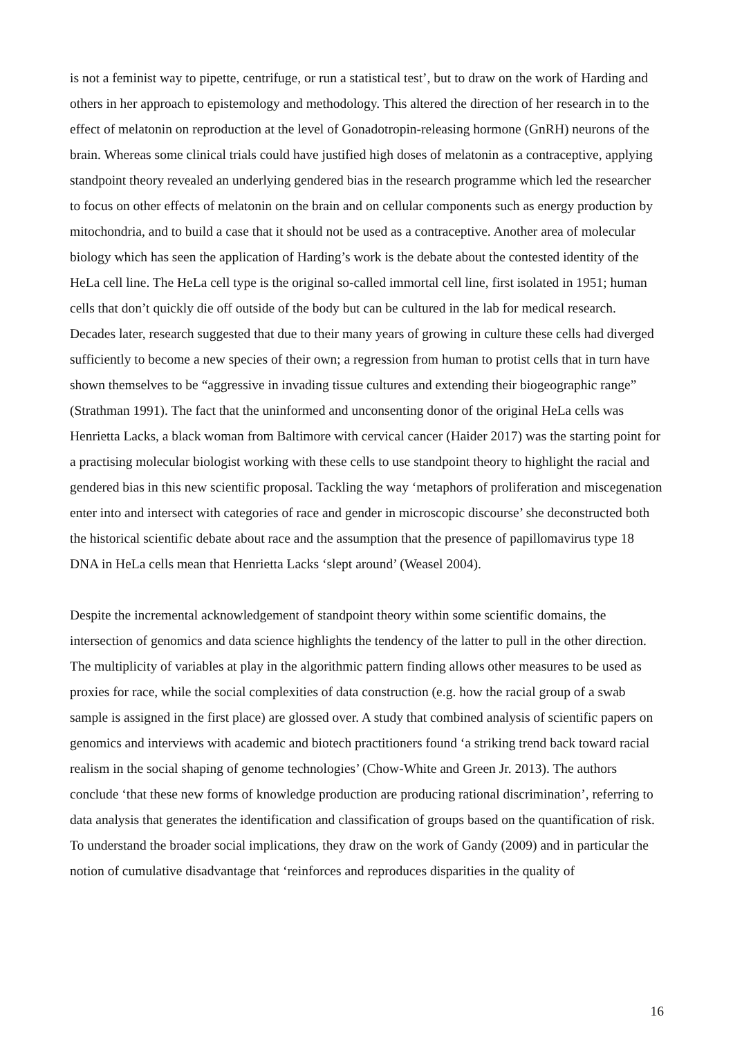is not a feminist way to pipette, centrifuge, or run a statistical test’, but to draw on the work of Harding and others in her approach to epistemology and methodology. This altered the direction of her research in to the effect of melatonin on reproduction at the level of Gonadotropin-releasing hormone (GnRH) neurons of the brain. Whereas some clinical trials could have justified high doses of melatonin as a contraceptive, applying standpoint theory revealed an underlying gendered bias in the research programme which led the researcher to focus on other effects of melatonin on the brain and on cellular components such as energy production by mitochondria, and to build a case that it should not be used as a contraceptive. Another area of molecular biology which has seen the application of Harding’s work is the debate about the contested identity of the HeLa cell line. The HeLa cell type is the original so-called immortal cell line, first isolated in 1951; human cells that don’t quickly die off outside of the body but can be cultured in the lab for medical research. Decades later, research suggested that due to their many years of growing in culture these cells had diverged sufficiently to become a new species of their own; a regression from human to protist cells that in turn have shown themselves to be “aggressive in invading tissue cultures and extending their biogeographic range” (Strathman 1991). The fact that the uninformed and unconsenting donor of the original HeLa cells was Henrietta Lacks, a black woman from Baltimore with cervical cancer (Haider 2017) was the starting point for a practising molecular biologist working with these cells to use standpoint theory to highlight the racial and gendered bias in this new scientific proposal. Tackling the way ‘metaphors of proliferation and miscegenation enter into and intersect with categories of race and gender in microscopic discourse’ she deconstructed both the historical scientific debate about race and the assumption that the presence of papillomavirus type 18 DNA in HeLa cells mean that Henrietta Lacks ‘slept around’ (Weasel 2004).
Despite the incremental acknowledgement of standpoint theory within some scientific domains, the intersection of genomics and data science highlights the tendency of the latter to pull in the other direction. The multiplicity of variables at play in the algorithmic pattern finding allows other measures to be used as proxies for race, while the social complexities of data construction (e.g. how the racial group of a swab sample is assigned in the first place) are glossed over. A study that combined analysis of scientific papers on genomics and interviews with academic and biotech practitioners found ‘a striking trend back toward racial realism in the social shaping of genome technologies’ (Chow-White and Green Jr. 2013). The authors conclude ‘that these new forms of knowledge production are producing rational discrimination’, referring to data analysis that generates the identification and classification of groups based on the quantification of risk. To understand the broader social implications, they draw on the work of Gandy (2009) and in particular the notion of cumulative disadvantage that ‘reinforces and reproduces disparities in the quality of
16